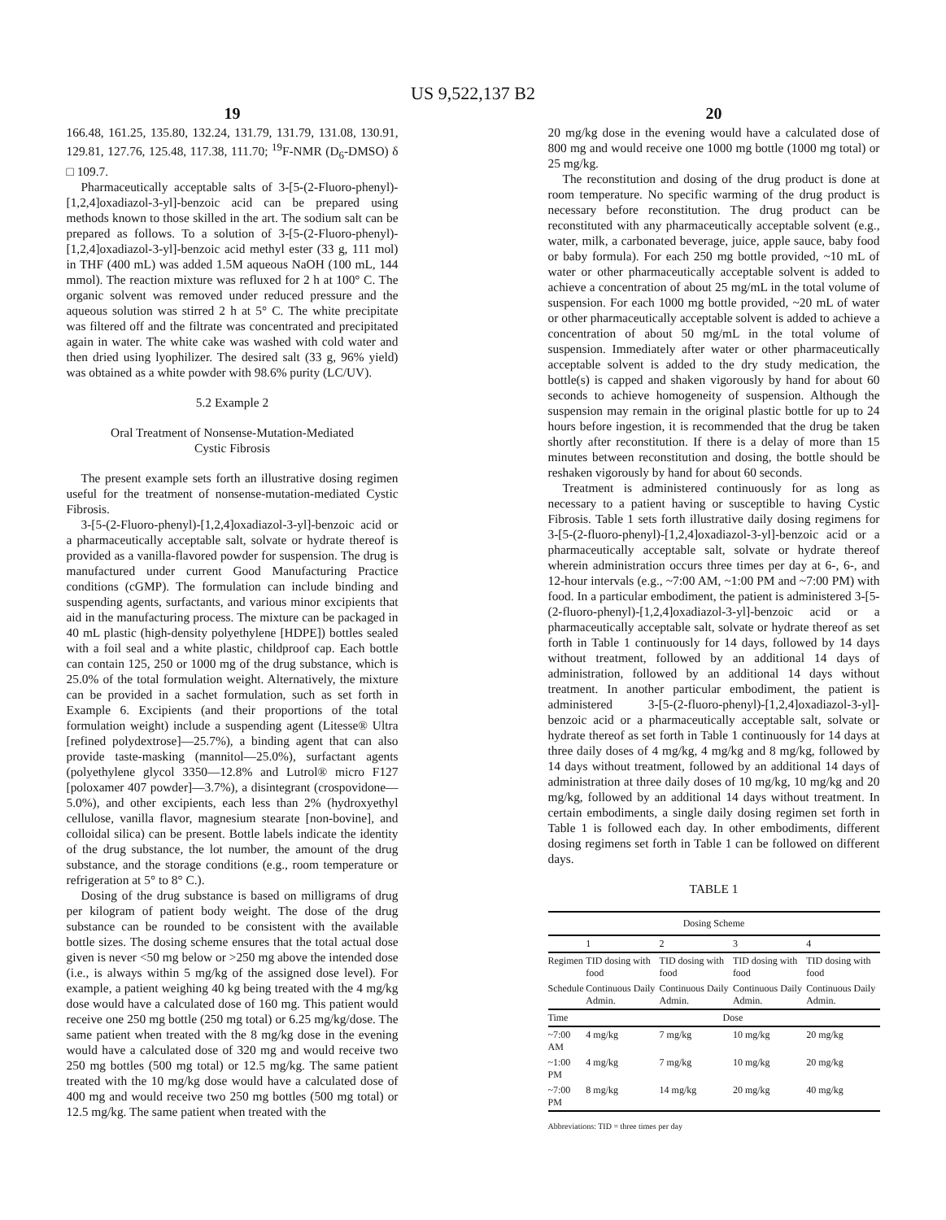US 9,522,137 B2
19
166.48, 161.25, 135.80, 132.24, 131.79, 131.79, 131.08, 130.91, 129.81, 127.76, 125.48, 117.38, 111.70; <sup>19</sup>F-NMR (D<sub>6</sub>-DMSO) δ □ 109.7.
Pharmaceutically acceptable salts of 3-[5-(2-Fluoro-phenyl)-[1,2,4]oxadiazol-3-yl]-benzoic acid can be prepared using methods known to those skilled in the art. The sodium salt can be prepared as follows. To a solution of 3-[5-(2-Fluoro-phenyl)-[1,2,4]oxadiazol-3-yl]-benzoic acid methyl ester (33 g, 111 mol) in THF (400 mL) was added 1.5M aqueous NaOH (100 mL, 144 mmol). The reaction mixture was refluxed for 2 h at 100° C. The organic solvent was removed under reduced pressure and the aqueous solution was stirred 2 h at 5° C. The white precipitate was filtered off and the filtrate was concentrated and precipitated again in water. The white cake was washed with cold water and then dried using lyophilizer. The desired salt (33 g, 96% yield) was obtained as a white powder with 98.6% purity (LC/UV).
5.2 Example 2
Oral Treatment of Nonsense-Mutation-Mediated
Cystic Fibrosis
The present example sets forth an illustrative dosing regimen useful for the treatment of nonsense-mutation-mediated Cystic Fibrosis.
3-[5-(2-Fluoro-phenyl)-[1,2,4]oxadiazol-3-yl]-benzoic acid or a pharmaceutically acceptable salt, solvate or hydrate thereof is provided as a vanilla-flavored powder for suspension. The drug is manufactured under current Good Manufacturing Practice conditions (cGMP). The formulation can include binding and suspending agents, surfactants, and various minor excipients that aid in the manufacturing process. The mixture can be packaged in 40 mL plastic (high-density polyethylene [HDPE]) bottles sealed with a foil seal and a white plastic, childproof cap. Each bottle can contain 125, 250 or 1000 mg of the drug substance, which is 25.0% of the total formulation weight. Alternatively, the mixture can be provided in a sachet formulation, such as set forth in Example 6. Excipients (and their proportions of the total formulation weight) include a suspending agent (Litesse® Ultra [refined polydextrose]—25.7%), a binding agent that can also provide taste-masking (mannitol—25.0%), surfactant agents (polyethylene glycol 3350—12.8% and Lutrol® micro F127 [poloxamer 407 powder]—3.7%), a disintegrant (crospovidone—5.0%), and other excipients, each less than 2% (hydroxyethyl cellulose, vanilla flavor, magnesium stearate [non-bovine], and colloidal silica) can be present. Bottle labels indicate the identity of the drug substance, the lot number, the amount of the drug substance, and the storage conditions (e.g., room temperature or refrigeration at 5° to 8° C.).
Dosing of the drug substance is based on milligrams of drug per kilogram of patient body weight. The dose of the drug substance can be rounded to be consistent with the available bottle sizes. The dosing scheme ensures that the total actual dose given is never <50 mg below or >250 mg above the intended dose (i.e., is always within 5 mg/kg of the assigned dose level). For example, a patient weighing 40 kg being treated with the 4 mg/kg dose would have a calculated dose of 160 mg. This patient would receive one 250 mg bottle (250 mg total) or 6.25 mg/kg/dose. The same patient when treated with the 8 mg/kg dose in the evening would have a calculated dose of 320 mg and would receive two 250 mg bottles (500 mg total) or 12.5 mg/kg. The same patient treated with the 10 mg/kg dose would have a calculated dose of 400 mg and would receive two 250 mg bottles (500 mg total) or 12.5 mg/kg. The same patient when treated with the
20
20 mg/kg dose in the evening would have a calculated dose of 800 mg and would receive one 1000 mg bottle (1000 mg total) or 25 mg/kg.
The reconstitution and dosing of the drug product is done at room temperature. No specific warming of the drug product is necessary before reconstitution. The drug product can be reconstituted with any pharmaceutically acceptable solvent (e.g., water, milk, a carbonated beverage, juice, apple sauce, baby food or baby formula). For each 250 mg bottle provided, ~10 mL of water or other pharmaceutically acceptable solvent is added to achieve a concentration of about 25 mg/mL in the total volume of suspension. For each 1000 mg bottle provided, ~20 mL of water or other pharmaceutically acceptable solvent is added to achieve a concentration of about 50 mg/mL in the total volume of suspension. Immediately after water or other pharmaceutically acceptable solvent is added to the dry study medication, the bottle(s) is capped and shaken vigorously by hand for about 60 seconds to achieve homogeneity of suspension. Although the suspension may remain in the original plastic bottle for up to 24 hours before ingestion, it is recommended that the drug be taken shortly after reconstitution. If there is a delay of more than 15 minutes between reconstitution and dosing, the bottle should be reshaken vigorously by hand for about 60 seconds.
Treatment is administered continuously for as long as necessary to a patient having or susceptible to having Cystic Fibrosis. Table 1 sets forth illustrative daily dosing regimens for 3-[5-(2-fluoro-phenyl)-[1,2,4]oxadiazol-3-yl]-benzoic acid or a pharmaceutically acceptable salt, solvate or hydrate thereof wherein administration occurs three times per day at 6-, 6-, and 12-hour intervals (e.g., ~7:00 AM, ~1:00 PM and ~7:00 PM) with food. In a particular embodiment, the patient is administered 3-[5-(2-fluoro-phenyl)-[1,2,4]oxadiazol-3-yl]-benzoic acid or a pharmaceutically acceptable salt, solvate or hydrate thereof as set forth in Table 1 continuously for 14 days, followed by 14 days without treatment, followed by an additional 14 days of administration, followed by an additional 14 days without treatment. In another particular embodiment, the patient is administered 3-[5-(2-fluoro-phenyl)-[1,2,4]oxadiazol-3-yl]-benzoic acid or a pharmaceutically acceptable salt, solvate or hydrate thereof as set forth in Table 1 continuously for 14 days at three daily doses of 4 mg/kg, 4 mg/kg and 8 mg/kg, followed by 14 days without treatment, followed by an additional 14 days of administration at three daily doses of 10 mg/kg, 10 mg/kg and 20 mg/kg, followed by an additional 14 days without treatment. In certain embodiments, a single daily dosing regimen set forth in Table 1 is followed each day. In other embodiments, different dosing regimens set forth in Table 1 can be followed on different days.
TABLE 1
| Dosing Scheme | | | | |
| --- | --- | --- | --- | --- |
| | 1 | 2 | 3 | 4 |
| Regimen | TID dosing with food | TID dosing with food | TID dosing with food | TID dosing with food |
| Schedule | Continuous Daily Admin. | Continuous Daily Admin. | Continuous Daily Admin. | Continuous Daily Admin. |
| Time | Dose | | | |
| ~7:00 AM | 4 mg/kg | 7 mg/kg | 10 mg/kg | 20 mg/kg |
| ~1:00 PM | 4 mg/kg | 7 mg/kg | 10 mg/kg | 20 mg/kg |
| ~7:00 PM | 8 mg/kg | 14 mg/kg | 20 mg/kg | 40 mg/kg |
Abbreviations: TID = three times per day